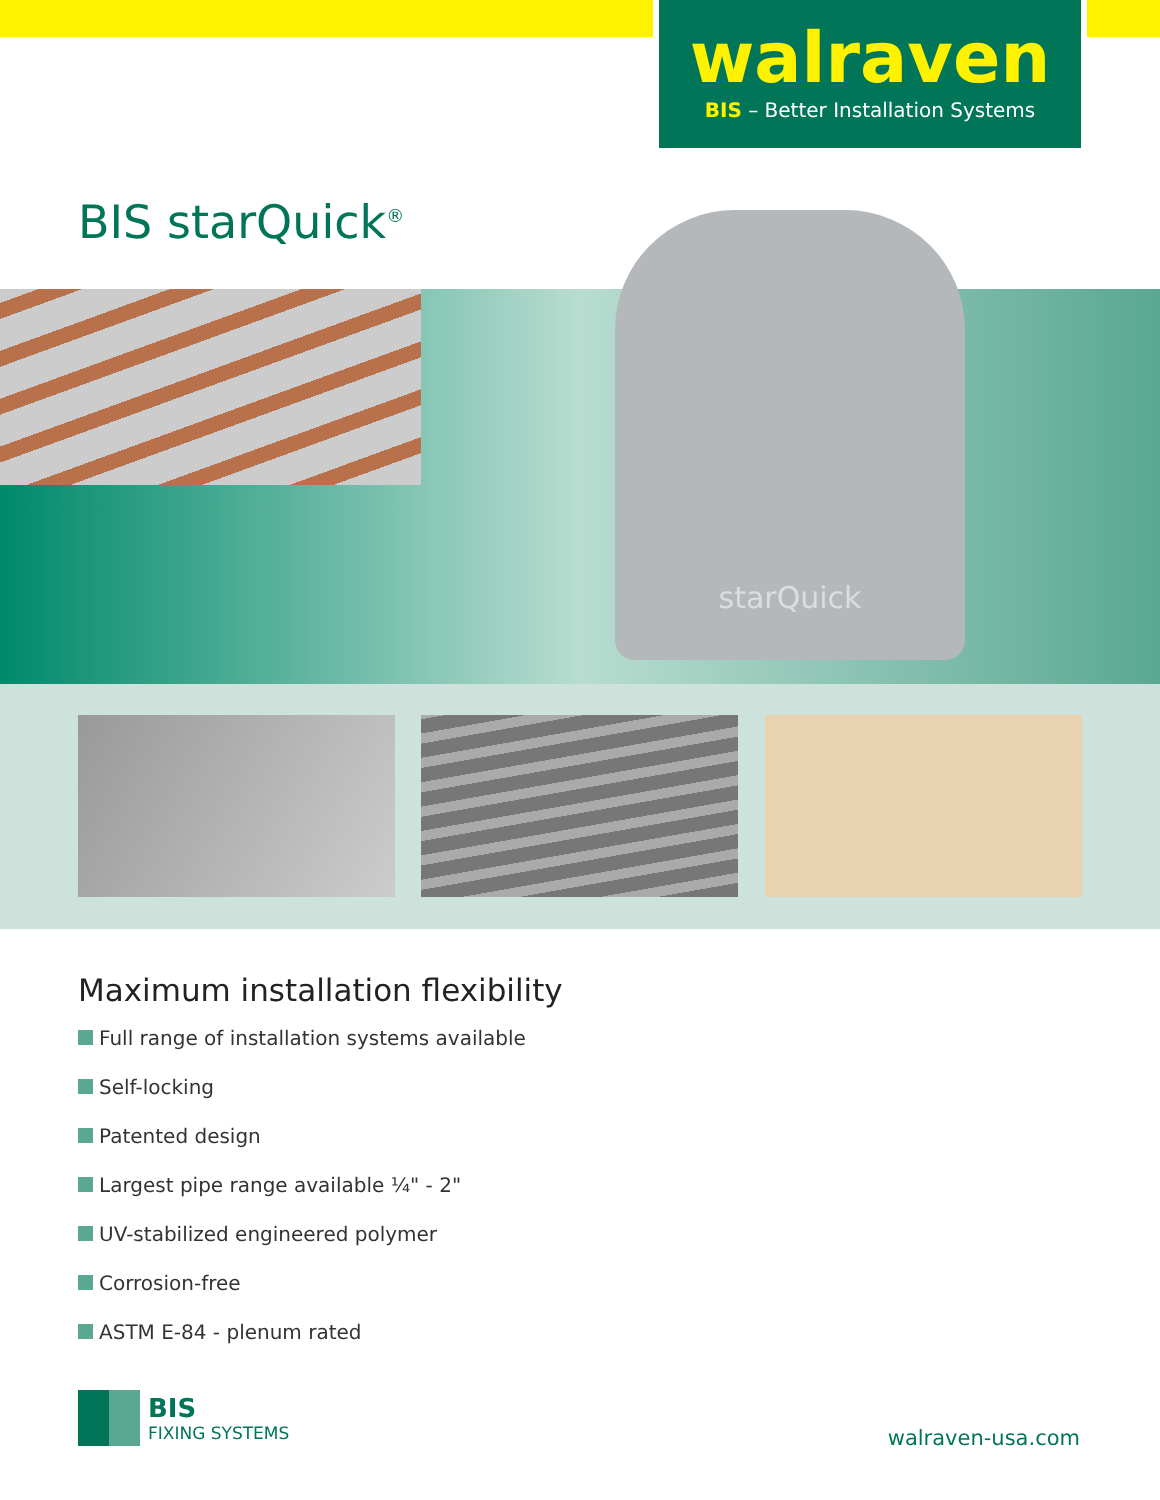walraven
BIS – Better Installation Systems
BIS starQuick<sup>®</sup> starQuick
Maximum installation flexibility
Full range of installation systems available
Self-locking
Patented design
Largest pipe range available ¼" - 2"
UV-stabilized engineered polymer
Corrosion-free
ASTM E-84 - plenum rated
BIS
FIXING SYSTEMS
walraven-usa.com